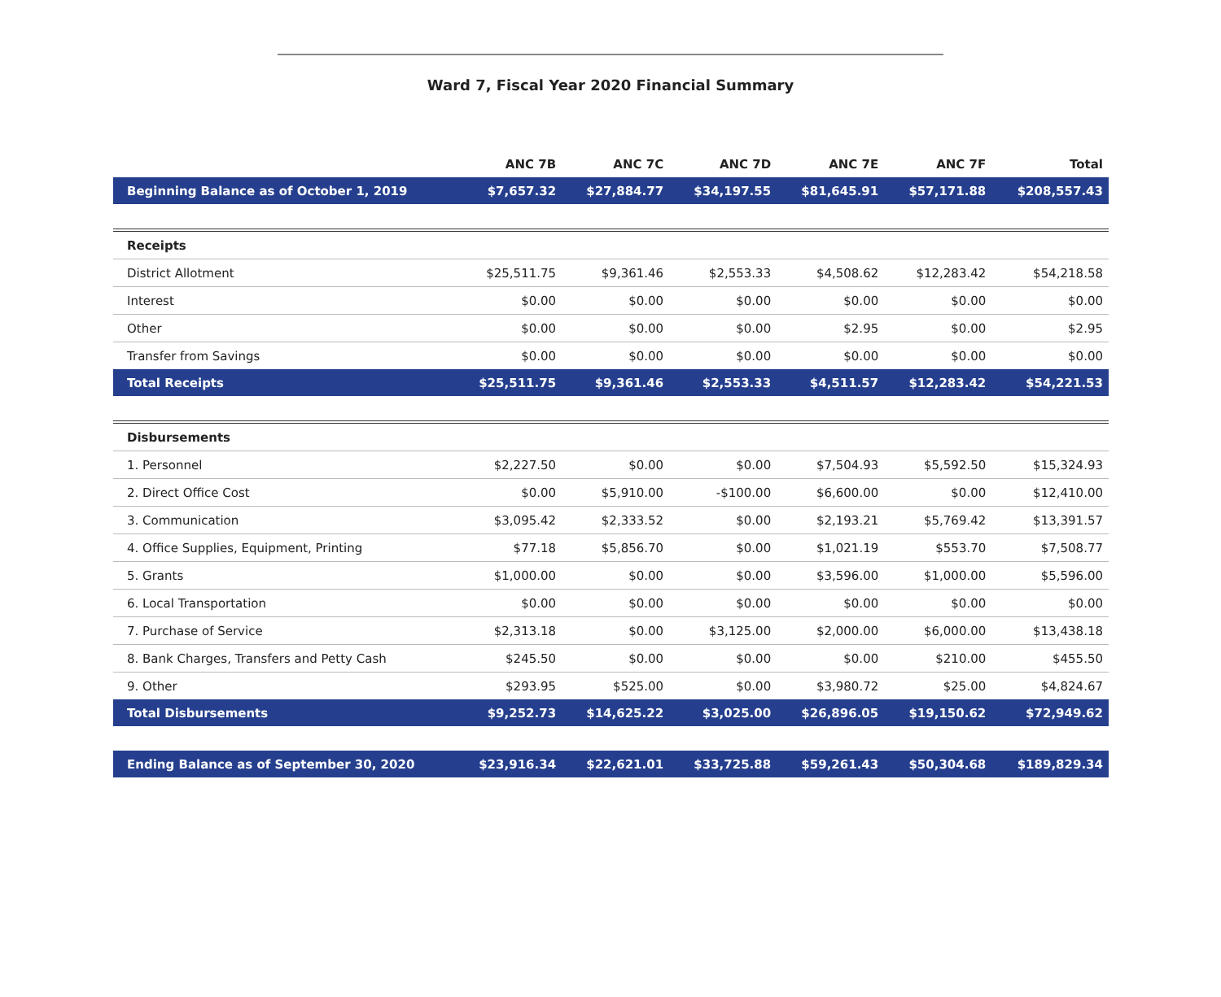Ward 7, Fiscal Year 2020 Financial Summary
| | ANC 7B | ANC 7C | ANC 7D | ANC 7E | ANC 7F | Total |
| --- | --- | --- | --- | --- | --- | --- |
| Beginning Balance as of October 1, 2019 | $7,657.32 | $27,884.77 | $34,197.55 | $81,645.91 | $57,171.88 | $208,557.43 |
| Receipts | | | | | | |
| District Allotment | $25,511.75 | $9,361.46 | $2,553.33 | $4,508.62 | $12,283.42 | $54,218.58 |
| Interest | $0.00 | $0.00 | $0.00 | $0.00 | $0.00 | $0.00 |
| Other | $0.00 | $0.00 | $0.00 | $2.95 | $0.00 | $2.95 |
| Transfer from Savings | $0.00 | $0.00 | $0.00 | $0.00 | $0.00 | $0.00 |
| Total Receipts | $25,511.75 | $9,361.46 | $2,553.33 | $4,511.57 | $12,283.42 | $54,221.53 |
| Disbursements | | | | | | |
| 1. Personnel | $2,227.50 | $0.00 | $0.00 | $7,504.93 | $5,592.50 | $15,324.93 |
| 2. Direct Office Cost | $0.00 | $5,910.00 | -$100.00 | $6,600.00 | $0.00 | $12,410.00 |
| 3. Communication | $3,095.42 | $2,333.52 | $0.00 | $2,193.21 | $5,769.42 | $13,391.57 |
| 4. Office Supplies, Equipment, Printing | $77.18 | $5,856.70 | $0.00 | $1,021.19 | $553.70 | $7,508.77 |
| 5. Grants | $1,000.00 | $0.00 | $0.00 | $3,596.00 | $1,000.00 | $5,596.00 |
| 6. Local Transportation | $0.00 | $0.00 | $0.00 | $0.00 | $0.00 | $0.00 |
| 7. Purchase of Service | $2,313.18 | $0.00 | $3,125.00 | $2,000.00 | $6,000.00 | $13,438.18 |
| 8. Bank Charges, Transfers and Petty Cash | $245.50 | $0.00 | $0.00 | $0.00 | $210.00 | $455.50 |
| 9. Other | $293.95 | $525.00 | $0.00 | $3,980.72 | $25.00 | $4,824.67 |
| Total Disbursements | $9,252.73 | $14,625.22 | $3,025.00 | $26,896.05 | $19,150.62 | $72,949.62 |
| Ending Balance as of September 30, 2020 | $23,916.34 | $22,621.01 | $33,725.88 | $59,261.43 | $50,304.68 | $189,829.34 |